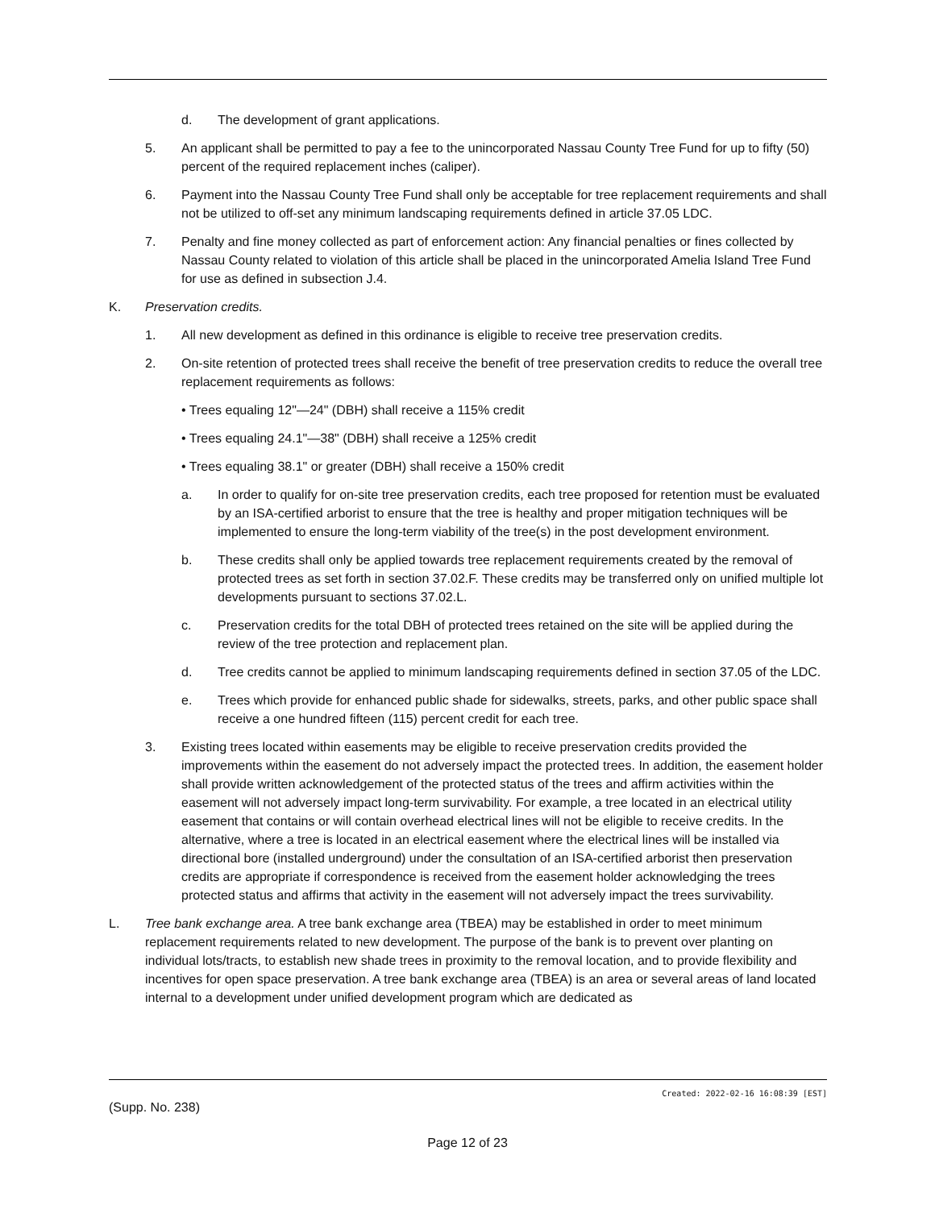d. The development of grant applications.
5. An applicant shall be permitted to pay a fee to the unincorporated Nassau County Tree Fund for up to fifty (50) percent of the required replacement inches (caliper).
6. Payment into the Nassau County Tree Fund shall only be acceptable for tree replacement requirements and shall not be utilized to off-set any minimum landscaping requirements defined in article 37.05 LDC.
7. Penalty and fine money collected as part of enforcement action: Any financial penalties or fines collected by Nassau County related to violation of this article shall be placed in the unincorporated Amelia Island Tree Fund for use as defined in subsection J.4.
K. Preservation credits.
1. All new development as defined in this ordinance is eligible to receive tree preservation credits.
2. On-site retention of protected trees shall receive the benefit of tree preservation credits to reduce the overall tree replacement requirements as follows:
• Trees equaling 12"—24" (DBH) shall receive a 115% credit
• Trees equaling 24.1"—38" (DBH) shall receive a 125% credit
• Trees equaling 38.1" or greater (DBH) shall receive a 150% credit
a. In order to qualify for on-site tree preservation credits, each tree proposed for retention must be evaluated by an ISA-certified arborist to ensure that the tree is healthy and proper mitigation techniques will be implemented to ensure the long-term viability of the tree(s) in the post development environment.
b. These credits shall only be applied towards tree replacement requirements created by the removal of protected trees as set forth in section 37.02.F. These credits may be transferred only on unified multiple lot developments pursuant to sections 37.02.L.
c. Preservation credits for the total DBH of protected trees retained on the site will be applied during the review of the tree protection and replacement plan.
d. Tree credits cannot be applied to minimum landscaping requirements defined in section 37.05 of the LDC.
e. Trees which provide for enhanced public shade for sidewalks, streets, parks, and other public space shall receive a one hundred fifteen (115) percent credit for each tree.
3. Existing trees located within easements may be eligible to receive preservation credits provided the improvements within the easement do not adversely impact the protected trees. In addition, the easement holder shall provide written acknowledgement of the protected status of the trees and affirm activities within the easement will not adversely impact long-term survivability. For example, a tree located in an electrical utility easement that contains or will contain overhead electrical lines will not be eligible to receive credits. In the alternative, where a tree is located in an electrical easement where the electrical lines will be installed via directional bore (installed underground) under the consultation of an ISA-certified arborist then preservation credits are appropriate if correspondence is received from the easement holder acknowledging the trees protected status and affirms that activity in the easement will not adversely impact the trees survivability.
L. Tree bank exchange area. A tree bank exchange area (TBEA) may be established in order to meet minimum replacement requirements related to new development. The purpose of the bank is to prevent over planting on individual lots/tracts, to establish new shade trees in proximity to the removal location, and to provide flexibility and incentives for open space preservation. A tree bank exchange area (TBEA) is an area or several areas of land located internal to a development under unified development program which are dedicated as
Created: 2022-02-16 16:08:39 [EST]
(Supp. No. 238)
Page 12 of 23